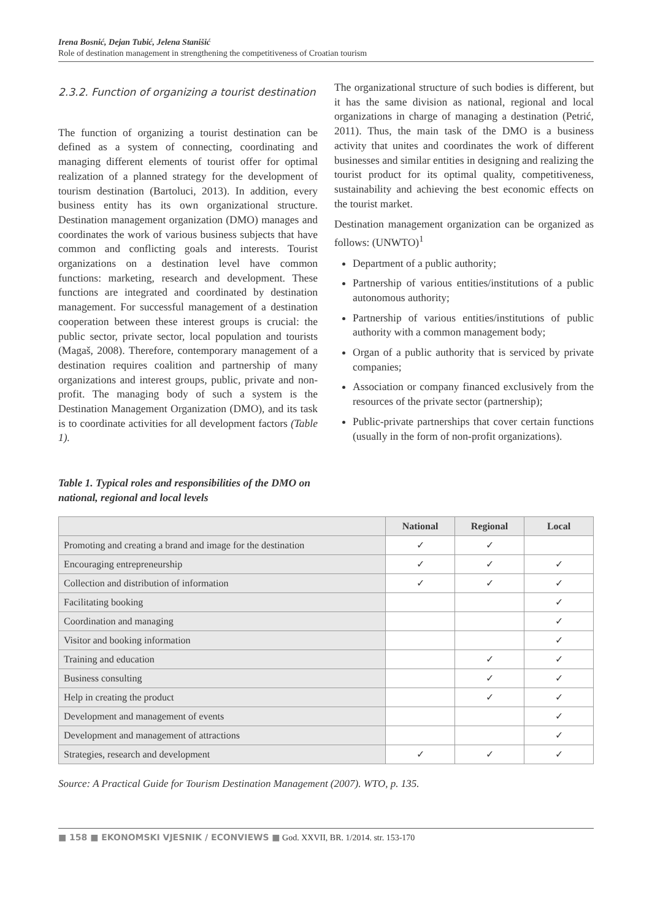Irena Bosnić, Dejan Tubić, Jelena Stanišić
Role of destination management in strengthening the competitiveness of Croatian tourism
2.3.2. Function of organizing a tourist destination
The function of organizing a tourist destination can be defined as a system of connecting, coordinating and managing different elements of tourist offer for optimal realization of a planned strategy for the development of tourism destination (Bartoluci, 2013). In addition, every business entity has its own organizational structure. Destination management organization (DMO) manages and coordinates the work of various business subjects that have common and conflicting goals and interests. Tourist organizations on a destination level have common functions: marketing, research and development. These functions are integrated and coordinated by destination management. For successful management of a destination cooperation between these interest groups is crucial: the public sector, private sector, local population and tourists (Magaš, 2008). Therefore, contemporary management of a destination requires coalition and partnership of many organizations and interest groups, public, private and non-profit. The managing body of such a system is the Destination Management Organization (DMO), and its task is to coordinate activities for all development factors (Table 1).
Table 1. Typical roles and responsibilities of the DMO on national, regional and local levels
The organizational structure of such bodies is different, but it has the same division as national, regional and local organizations in charge of managing a destination (Petrić, 2011). Thus, the main task of the DMO is a business activity that unites and coordinates the work of different businesses and similar entities in designing and realizing the tourist product for its optimal quality, competitiveness, sustainability and achieving the best economic effects on the tourist market.
Destination management organization can be organized as follows: (UNWTO)<sup>1</sup>
Department of a public authority;
Partnership of various entities/institutions of a public autonomous authority;
Partnership of various entities/institutions of public authority with a common management body;
Organ of a public authority that is serviced by private companies;
Association or company financed exclusively from the resources of the private sector (partnership);
Public-private partnerships that cover certain functions (usually in the form of non-profit organizations).
| | National | Regional | Local |
| --- | --- | --- | --- |
| Promoting and creating a brand and image for the destination | ✓ | ✓ | |
| Encouraging entrepreneurship | ✓ | ✓ | ✓ |
| Collection and distribution of information | ✓ | ✓ | ✓ |
| Facilitating booking | | | ✓ |
| Coordination and managing | | | ✓ |
| Visitor and booking information | | | ✓ |
| Training and education | | ✓ | ✓ |
| Business consulting | | ✓ | ✓ |
| Help in creating the product | | ✓ | ✓ |
| Development and management of events | | | ✓ |
| Development and management of attractions | | | ✓ |
| Strategies, research and development | ✓ | ✓ | ✓ |
Source: A Practical Guide for Tourism Destination Management (2007). WTO, p. 135.
■ 158 ■ EKONOMSKI VJESNIK / ECONVIEWS ■ God. XXVII, BR. 1/2014. str. 153-170